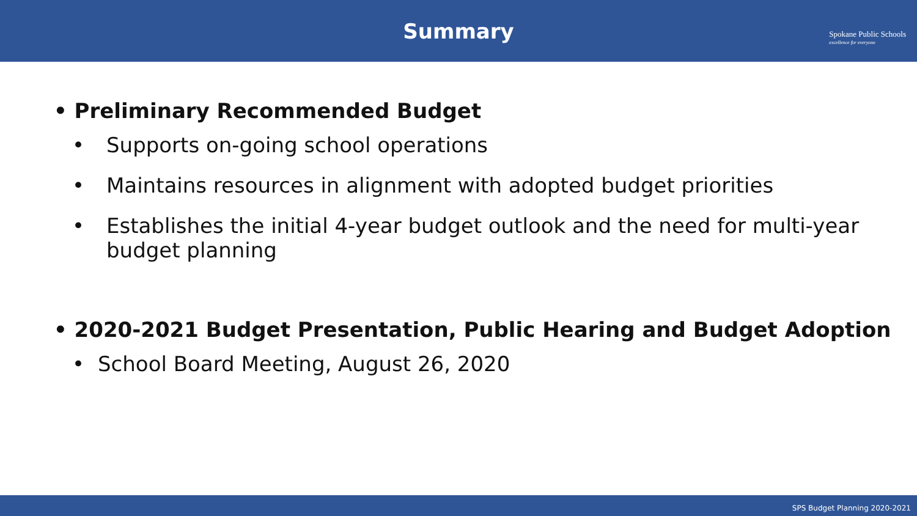Summary
Spokane Public Schools
excellence for everyone
• Preliminary Recommended Budget
• Supports on-going school operations
• Maintains resources in alignment with adopted budget priorities
• Establishes the initial 4-year budget outlook and the need for multi-year budget planning
• 2020-2021 Budget Presentation, Public Hearing and Budget Adoption
• School Board Meeting, August 26, 2020
SPS Budget Planning 2020-2021